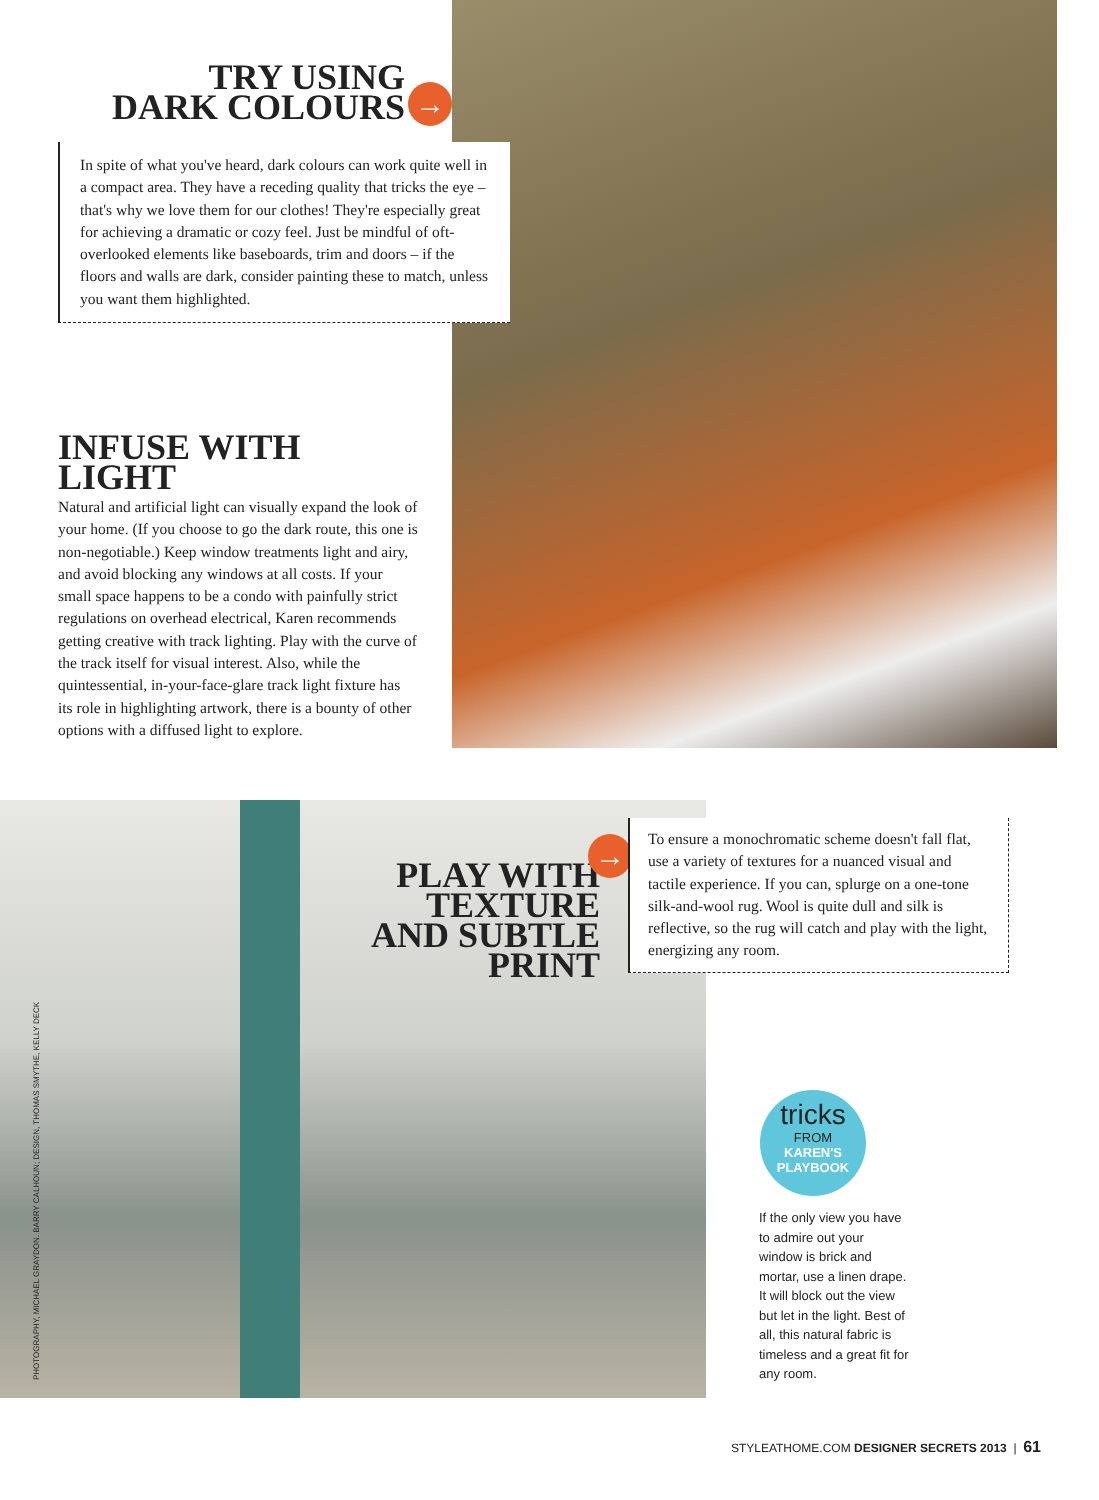TRY USING
DARK COLOURS
→
In spite of what you've heard, dark colours can work quite well in a compact area. They have a receding quality that tricks the eye – that's why we love them for our clothes! They're especially great for achieving a dramatic or cozy feel. Just be mindful of oft-overlooked elements like baseboards, trim and doors – if the floors and walls are dark, consider painting these to match, unless you want them highlighted.
INFUSE WITH LIGHT
Natural and artificial light can visually expand the look of your home. (If you choose to go the dark route, this one is non-negotiable.) Keep window treatments light and airy, and avoid blocking any windows at all costs. If your small space happens to be a condo with painfully strict regulations on overhead electrical, Karen recommends getting creative with track lighting. Play with the curve of the track itself for visual interest. Also, while the quintessential, in-your-face-glare track light fixture has its role in highlighting artwork, there is a bounty of other options with a diffused light to explore.
PLAY WITH TEXTURE AND SUBTLE PRINT
→
To ensure a monochromatic scheme doesn't fall flat, use a variety of textures for a nuanced visual and tactile experience. If you can, splurge on a one-tone silk-and-wool rug. Wool is quite dull and silk is reflective, so the rug will catch and play with the light, energizing any room.
tricks
FROM
KAREN'S
PLAYBOOK
If the only view you have to admire out your window is brick and mortar, use a linen drape. It will block out the view but let in the light. Best of all, this natural fabric is timeless and a great fit for any room.
PHOTOGRAPHY, MICHAEL GRAYDON. BARRY CALHOUN; DESIGN, THOMAS SMYTHE, KELLY DECK
STYLEATHOME.COM DESIGNER SECRETS 2013 | 61